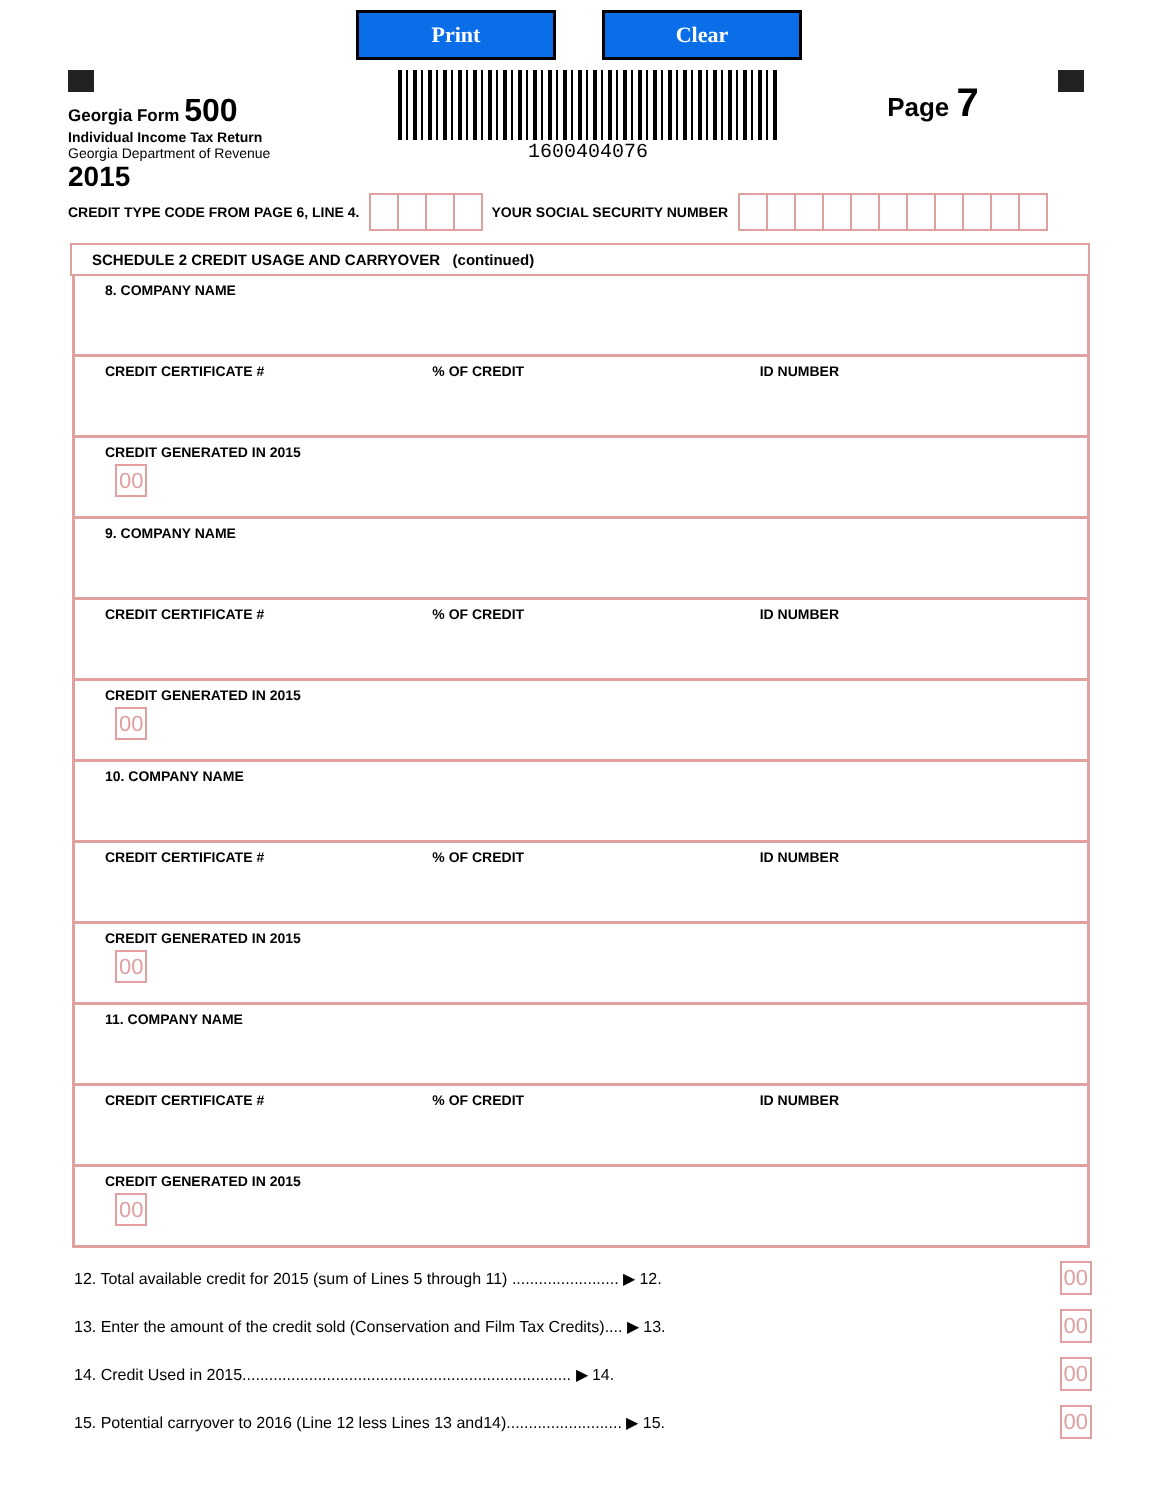Print Clear
Georgia Form 500
Individual Income Tax Return
Georgia Department of Revenue
2015
1600404076
Page 7
CREDIT TYPE CODE FROM PAGE 6, LINE 4. YOUR SOCIAL SECURITY NUMBER
SCHEDULE 2 CREDIT USAGE AND CARRYOVER (continued)
8. COMPANY NAME
CREDIT CERTIFICATE # % OF CREDIT ID NUMBER
CREDIT GENERATED IN 2015
00
9. COMPANY NAME
CREDIT CERTIFICATE # % OF CREDIT ID NUMBER
CREDIT GENERATED IN 2015
00
10. COMPANY NAME
CREDIT CERTIFICATE # % OF CREDIT ID NUMBER
CREDIT GENERATED IN 2015
00
11. COMPANY NAME
CREDIT CERTIFICATE # % OF CREDIT ID NUMBER
CREDIT GENERATED IN 2015
00
12. Total available credit for 2015 (sum of Lines 5 through 11) ........................ ▶ 12. 00
13. Enter the amount of the credit sold (Conservation and Film Tax Credits).... ▶ 13. 00
14. Credit Used in 2015.......................................................................... ▶ 14. 00
15. Potential carryover to 2016 (Line 12 less Lines 13 and14).......................... ▶ 15. 00